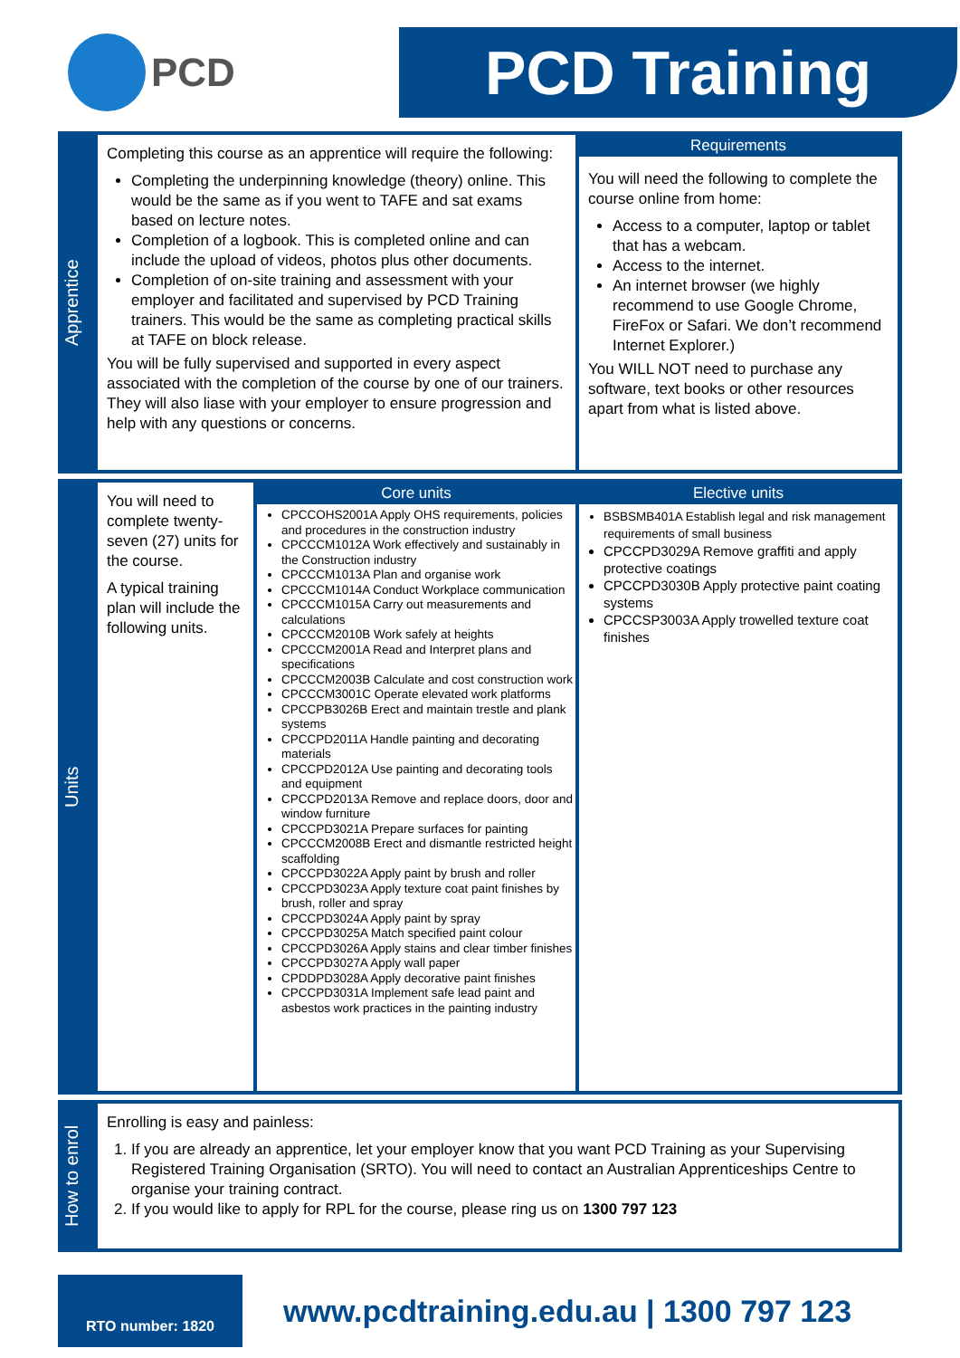PCD
PCD Training
Apprentice
Completing this course as an apprentice will require the following:
Completing the underpinning knowledge (theory) online. This would be the same as if you went to TAFE and sat exams based on lecture notes.
Completion of a logbook. This is completed online and can include the upload of videos, photos plus other documents.
Completion of on-site training and assessment with your employer and facilitated and supervised by PCD Training trainers. This would be the same as completing practical skills at TAFE on block release.
You will be fully supervised and supported in every aspect associated with the completion of the course by one of our trainers. They will also liase with your employer to ensure progression and help with any questions or concerns.
Requirements
You will need the following to complete the course online from home:
Access to a computer, laptop or tablet that has a webcam.
Access to the internet.
An internet browser (we highly recommend to use Google Chrome, FireFox or Safari. We don’t recommend Internet Explorer.)
You WILL NOT need to purchase any software, text books or other resources apart from what is listed above.
Units
You will need to complete twenty-seven (27) units for the course.
A typical training plan will include the following units.
Core units
CPCCOHS2001A Apply OHS requirements, policies and procedures in the construction industry
CPCCCM1012A Work effectively and sustainably in the Construction industry
CPCCCM1013A Plan and organise work
CPCCCM1014A Conduct Workplace communication
CPCCCM1015A Carry out measurements and calculations
CPCCCM2010B Work safely at heights
CPCCCM2001A Read and Interpret plans and specifications
CPCCCM2003B Calculate and cost construction work
CPCCCM3001C Operate elevated work platforms
CPCCPB3026B Erect and maintain trestle and plank systems
CPCCPD2011A Handle painting and decorating materials
CPCCPD2012A Use painting and decorating tools and equipment
CPCCPD2013A Remove and replace doors, door and window furniture
CPCCPD3021A Prepare surfaces for painting
CPCCCM2008B Erect and dismantle restricted height scaffolding
CPCCPD3022A Apply paint by brush and roller
CPCCPD3023A Apply texture coat paint finishes by brush, roller and spray
CPCCPD3024A Apply paint by spray
CPCCPD3025A Match specified paint colour
CPCCPD3026A Apply stains and clear timber finishes
CPCCPD3027A Apply wall paper
CPDDPD3028A Apply decorative paint finishes
CPCCPD3031A Implement safe lead paint and asbestos work practices in the painting industry
Elective units
BSBSMB401A Establish legal and risk management requirements of small business
CPCCPD3029A Remove graffiti and apply protective coatings
CPCCPD3030B Apply protective paint coating systems
CPCCSP3003A Apply trowelled texture coat finishes
How to enrol
Enrolling is easy and painless:
1. If you are already an apprentice, let your employer know that you want PCD Training as your Supervising Registered Training Organisation (SRTO). You will need to contact an Australian Apprenticeships Centre to organise your training contract.
2. If you would like to apply for RPL for the course, please ring us on 1300 797 123
RTO number: 1820
www.pcdtraining.edu.au | 1300 797 123